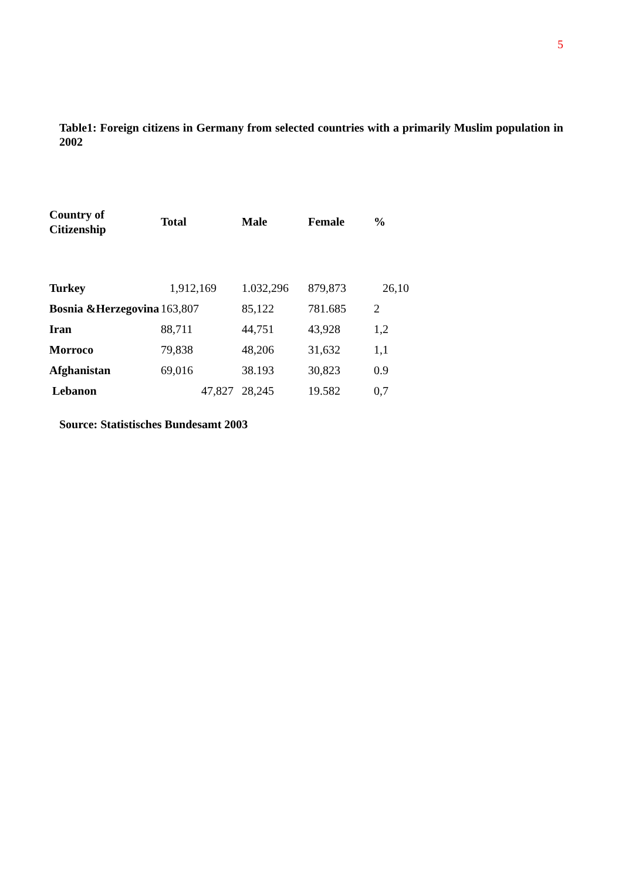5
Table1: Foreign citizens in Germany from selected countries with a primarily Muslim population in 2002
| Country of Citizenship | Total | Male | Female | % |
| --- | --- | --- | --- | --- |
| Turkey | 1,912,169 | 1.032,296 | 879,873 | 26,10 |
| Bosnia &Herzegovina | 163,807 | 85,122 | 781.685 | 2 |
| Iran | 88,711 | 44,751 | 43,928 | 1,2 |
| Morroco | 79,838 | 48,206 | 31,632 | 1,1 |
| Afghanistan | 69,016 | 38.193 | 30,823 | 0.9 |
| Lebanon | 47,827 | 28,245 | 19.582 | 0,7 |
Source: Statistisches Bundesamt 2003